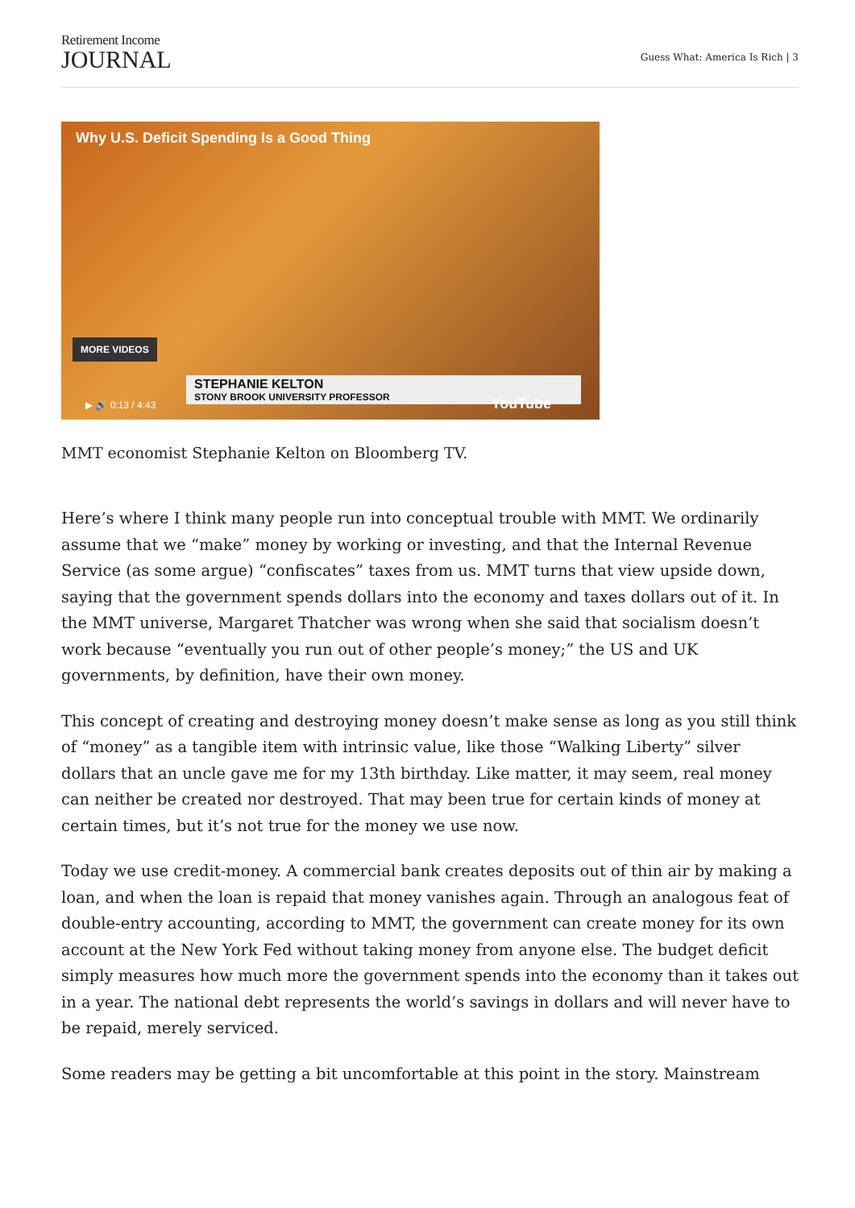Retirement Income
JOURNAL
Guess What: America Is Rich | 3
Why U.S. Deficit Spending Is a Good Thing
MORE VIDEOS
STEPHANIE KELTON
STONY BROOK UNIVERSITY PROFESSOR
▶ 🔊 0:13 / 4:43 YouTube
MMT economist Stephanie Kelton on Bloomberg TV.
Here’s where I think many people run into conceptual trouble with MMT. We ordinarily assume that we “make” money by working or investing, and that the Internal Revenue Service (as some argue) “confiscates” taxes from us. MMT turns that view upside down, saying that the government spends dollars into the economy and taxes dollars out of it. In the MMT universe, Margaret Thatcher was wrong when she said that socialism doesn’t work because “eventually you run out of other people’s money;” the US and UK governments, by definition, have their own money.
This concept of creating and destroying money doesn’t make sense as long as you still think of “money” as a tangible item with intrinsic value, like those “Walking Liberty” silver dollars that an uncle gave me for my 13th birthday. Like matter, it may seem, real money can neither be created nor destroyed. That may been true for certain kinds of money at certain times, but it’s not true for the money we use now.
Today we use credit-money. A commercial bank creates deposits out of thin air by making a loan, and when the loan is repaid that money vanishes again. Through an analogous feat of double-entry accounting, according to MMT, the government can create money for its own account at the New York Fed without taking money from anyone else. The budget deficit simply measures how much more the government spends into the economy than it takes out in a year. The national debt represents the world’s savings in dollars and will never have to be repaid, merely serviced.
Some readers may be getting a bit uncomfortable at this point in the story. Mainstream